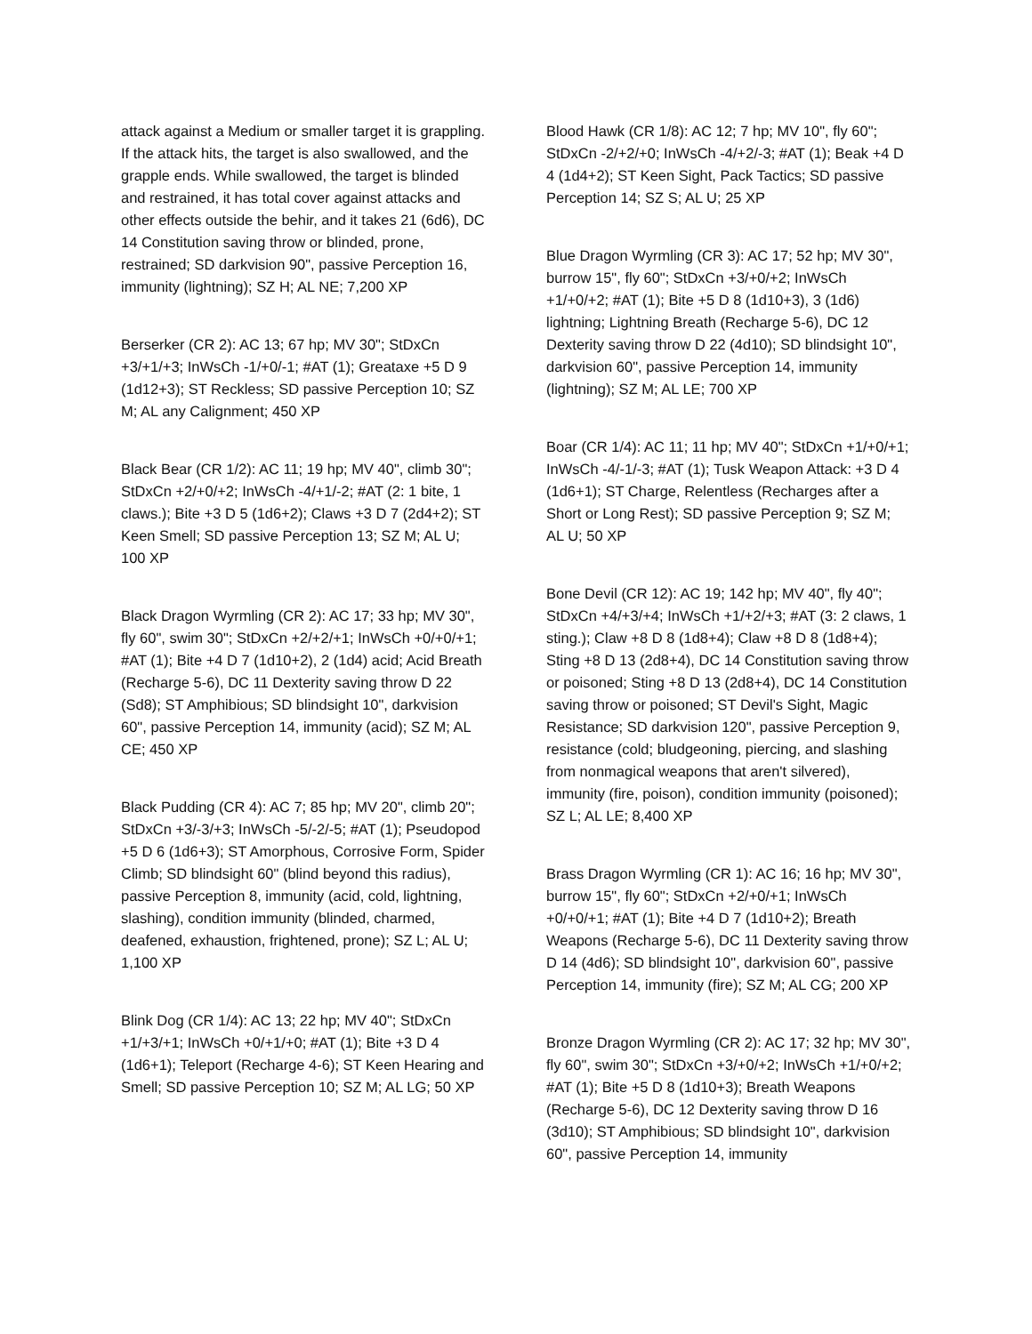attack against a Medium or smaller target it is grappling. If the attack hits, the target is also swallowed, and the grapple ends. While swallowed, the target is blinded and restrained, it has total cover against attacks and other effects outside the behir, and it takes 21 (6d6), DC 14 Constitution saving throw or blinded, prone, restrained; SD darkvision 90", passive Perception 16, immunity (lightning); SZ H; AL NE; 7,200 XP
Berserker (CR 2): AC 13; 67 hp; MV 30"; StDxCn +3/+1/+3; InWsCh -1/+0/-1; #AT (1); Greataxe +5 D 9 (1d12+3); ST Reckless; SD passive Perception 10; SZ M; AL any Calignment; 450 XP
Black Bear (CR 1/2): AC 11; 19 hp; MV 40", climb 30"; StDxCn +2/+0/+2; InWsCh -4/+1/-2; #AT (2: 1 bite, 1 claws.); Bite +3 D 5 (1d6+2); Claws +3 D 7 (2d4+2); ST Keen Smell; SD passive Perception 13; SZ M; AL U; 100 XP
Black Dragon Wyrmling (CR 2): AC 17; 33 hp; MV 30", fly 60", swim 30"; StDxCn +2/+2/+1; InWsCh +0/+0/+1; #AT (1); Bite +4 D 7 (1d10+2), 2 (1d4) acid; Acid Breath (Recharge 5-6), DC 11 Dexterity saving throw D 22 (Sd8); ST Amphibious; SD blindsight 10", darkvision 60", passive Perception 14, immunity (acid); SZ M; AL CE; 450 XP
Black Pudding (CR 4): AC 7; 85 hp; MV 20", climb 20"; StDxCn +3/-3/+3; InWsCh -5/-2/-5; #AT (1); Pseudopod +5 D 6 (1d6+3); ST Amorphous, Corrosive Form, Spider Climb; SD blindsight 60" (blind beyond this radius), passive Perception 8, immunity (acid, cold, lightning, slashing), condition immunity (blinded, charmed, deafened, exhaustion, frightened, prone); SZ L; AL U; 1,100 XP
Blink Dog (CR 1/4): AC 13; 22 hp; MV 40"; StDxCn +1/+3/+1; InWsCh +0/+1/+0; #AT (1); Bite +3 D 4 (1d6+1); Teleport (Recharge 4-6); ST Keen Hearing and Smell; SD passive Perception 10; SZ M; AL LG; 50 XP
Blood Hawk (CR 1/8): AC 12; 7 hp; MV 10", fly 60"; StDxCn -2/+2/+0; InWsCh -4/+2/-3; #AT (1); Beak +4 D 4 (1d4+2); ST Keen Sight, Pack Tactics; SD passive Perception 14; SZ S; AL U; 25 XP
Blue Dragon Wyrmling (CR 3): AC 17; 52 hp; MV 30", burrow 15", fly 60"; StDxCn +3/+0/+2; InWsCh +1/+0/+2; #AT (1); Bite +5 D 8 (1d10+3), 3 (1d6) lightning; Lightning Breath (Recharge 5-6), DC 12 Dexterity saving throw D 22 (4d10); SD blindsight 10", darkvision 60", passive Perception 14, immunity (lightning); SZ M; AL LE; 700 XP
Boar (CR 1/4): AC 11; 11 hp; MV 40"; StDxCn +1/+0/+1; InWsCh -4/-1/-3; #AT (1); Tusk Weapon Attack: +3 D 4 (1d6+1); ST Charge, Relentless (Recharges after a Short or Long Rest); SD passive Perception 9; SZ M; AL U; 50 XP
Bone Devil (CR 12): AC 19; 142 hp; MV 40", fly 40"; StDxCn +4/+3/+4; InWsCh +1/+2/+3; #AT (3: 2 claws, 1 sting.); Claw +8 D 8 (1d8+4); Claw +8 D 8 (1d8+4); Sting +8 D 13 (2d8+4), DC 14 Constitution saving throw or poisoned; Sting +8 D 13 (2d8+4), DC 14 Constitution saving throw or poisoned; ST Devil's Sight, Magic Resistance; SD darkvision 120", passive Perception 9, resistance (cold; bludgeoning, piercing, and slashing from nonmagical weapons that aren't silvered), immunity (fire, poison), condition immunity (poisoned); SZ L; AL LE; 8,400 XP
Brass Dragon Wyrmling (CR 1): AC 16; 16 hp; MV 30", burrow 15", fly 60"; StDxCn +2/+0/+1; InWsCh +0/+0/+1; #AT (1); Bite +4 D 7 (1d10+2); Breath Weapons (Recharge 5-6), DC 11 Dexterity saving throw D 14 (4d6); SD blindsight 10", darkvision 60", passive Perception 14, immunity (fire); SZ M; AL CG; 200 XP
Bronze Dragon Wyrmling (CR 2): AC 17; 32 hp; MV 30", fly 60", swim 30"; StDxCn +3/+0/+2; InWsCh +1/+0/+2; #AT (1); Bite +5 D 8 (1d10+3); Breath Weapons (Recharge 5-6), DC 12 Dexterity saving throw D 16 (3d10); ST Amphibious; SD blindsight 10", darkvision 60", passive Perception 14, immunity